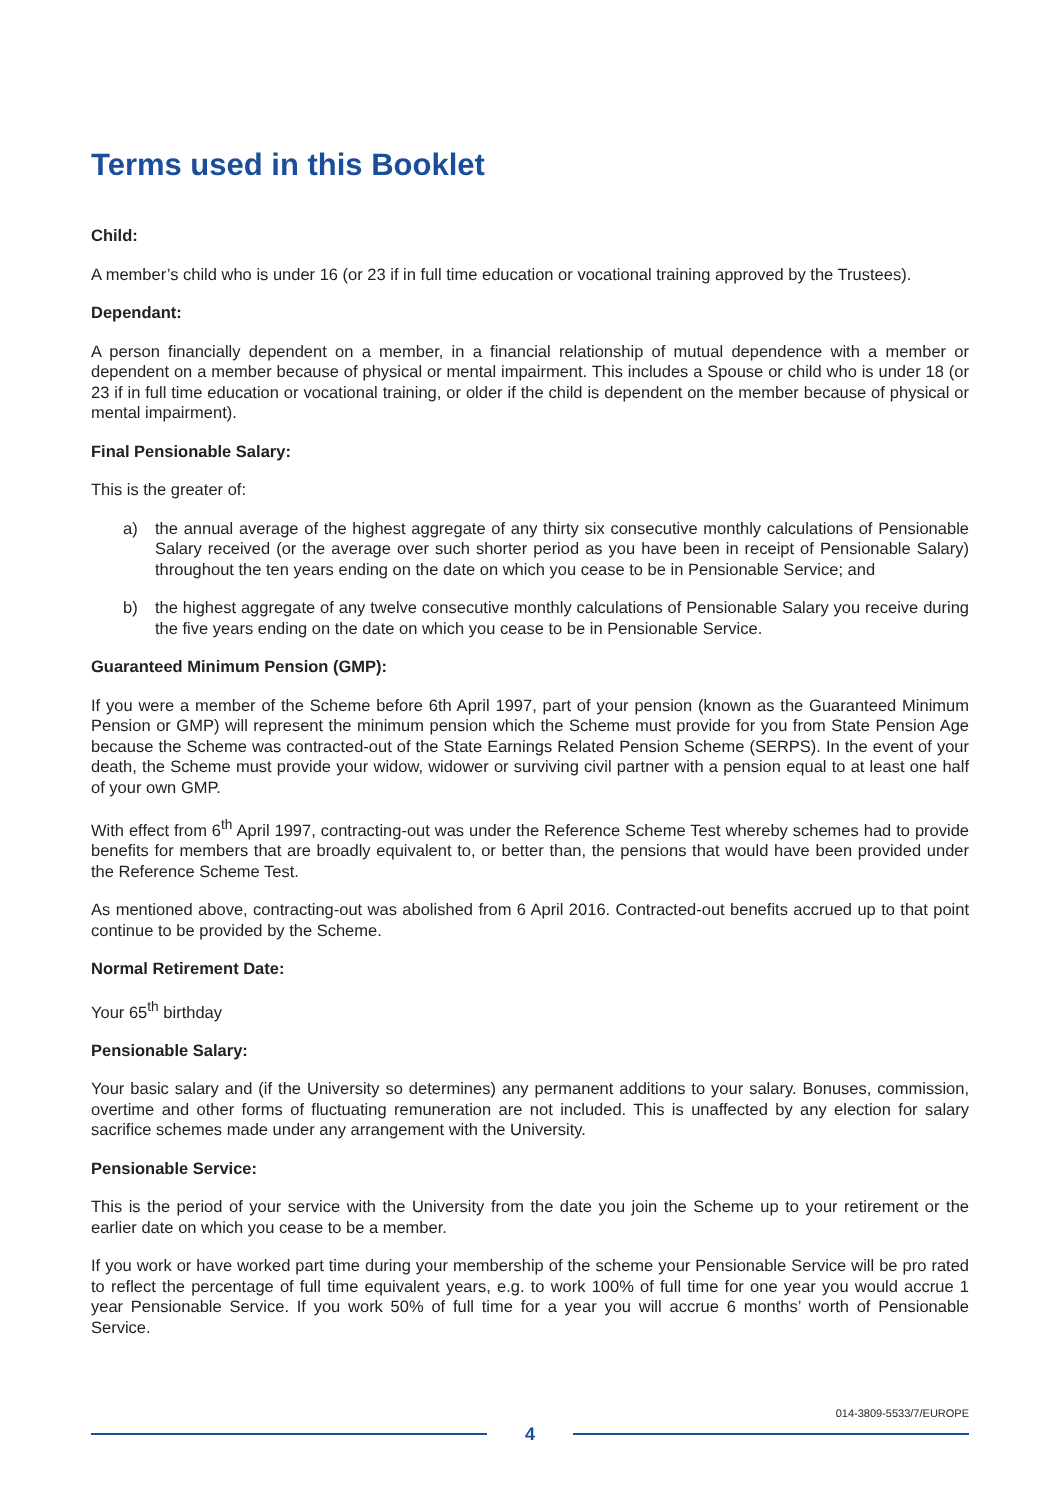Terms used in this Booklet
Child:
A member’s child who is under 16 (or 23 if in full time education or vocational training approved by the Trustees).
Dependant:
A person financially dependent on a member, in a financial relationship of mutual dependence with a member or dependent on a member because of physical or mental impairment. This includes a Spouse or child who is under 18 (or 23 if in full time education or vocational training, or older if the child is dependent on the member because of physical or mental impairment).
Final Pensionable Salary:
This is the greater of:
a) the annual average of the highest aggregate of any thirty six consecutive monthly calculations of Pensionable Salary received (or the average over such shorter period as you have been in receipt of Pensionable Salary) throughout the ten years ending on the date on which you cease to be in Pensionable Service; and
b) the highest aggregate of any twelve consecutive monthly calculations of Pensionable Salary you receive during the five years ending on the date on which you cease to be in Pensionable Service.
Guaranteed Minimum Pension (GMP):
If you were a member of the Scheme before 6th April 1997, part of your pension (known as the Guaranteed Minimum Pension or GMP) will represent the minimum pension which the Scheme must provide for you from State Pension Age because the Scheme was contracted-out of the State Earnings Related Pension Scheme (SERPS). In the event of your death, the Scheme must provide your widow, widower or surviving civil partner with a pension equal to at least one half of your own GMP.
With effect from 6<sup>th</sup> April 1997, contracting-out was under the Reference Scheme Test whereby schemes had to provide benefits for members that are broadly equivalent to, or better than, the pensions that would have been provided under the Reference Scheme Test.
As mentioned above, contracting-out was abolished from 6 April 2016. Contracted-out benefits accrued up to that point continue to be provided by the Scheme.
Normal Retirement Date:
Your 65<sup>th</sup> birthday
Pensionable Salary:
Your basic salary and (if the University so determines) any permanent additions to your salary. Bonuses, commission, overtime and other forms of fluctuating remuneration are not included. This is unaffected by any election for salary sacrifice schemes made under any arrangement with the University.
Pensionable Service:
This is the period of your service with the University from the date you join the Scheme up to your retirement or the earlier date on which you cease to be a member.
If you work or have worked part time during your membership of the scheme your Pensionable Service will be pro rated to reflect the percentage of full time equivalent years, e.g. to work 100% of full time for one year you would accrue 1 year Pensionable Service. If you work 50% of full time for a year you will accrue 6 months’ worth of Pensionable Service.
014-3809-5533/7/EUROPE
4